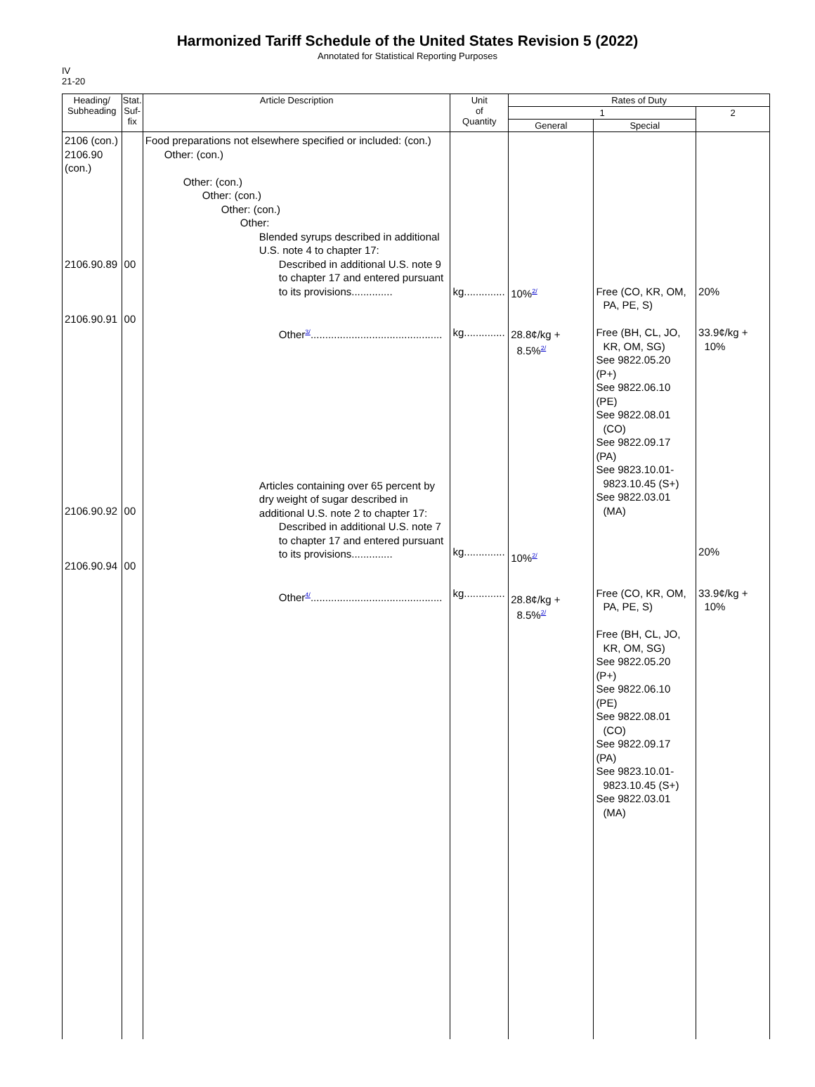Harmonized Tariff Schedule of the United States Revision 5 (2022)
Annotated for Statistical Reporting Purposes
IV
21-20
| Heading/ Subheading | Stat. Suf- fix | Article Description | Unit of Quantity | Rates of Duty | | |
| --- | --- | --- | --- | --- | --- | --- |
| | | | | 1 | | 2 |
| | | | | General | Special | |
| 2106 (con.) 2106.90 (con.) 2106.90.89 2106.90.91 2106.90.92 2106.90.94 | 00 00 00 00 | Food preparations not elsewhere specified or included: (con.) Other: (con.) Other: (con.) Other: (con.) Other: (con.) Other: Blended syrups described in additional U.S. note 4 to chapter 17: Described in additional U.S. note 9 to chapter 17 and entered pursuant to its provisions.............. Other<sup>3/</sup>............................................. Articles containing over 65 percent by dry weight of sugar described in additional U.S. note 2 to chapter 17: Described in additional U.S. note 7 to chapter 17 and entered pursuant to its provisions.............. Other<sup>4/</sup>............................................. | kg.............. kg.............. kg.............. kg.............. | 10%<sup>2/</sup> 28.8¢/kg + 8.5%<sup>2/</sup> 10%<sup>2/</sup> 28.8¢/kg + 8.5%<sup>2/</sup> | Free (CO, KR, OM, PA, PE, S) Free (BH, CL, JO, KR, OM, SG) See 9822.05.20 (P+) See 9822.06.10 (PE) See 9822.08.01 (CO) See 9822.09.17 (PA) See 9823.10.01- 9823.10.45 (S+) See 9822.03.01 (MA) Free (CO, KR, OM, PA, PE, S) Free (BH, CL, JO, KR, OM, SG) See 9822.05.20 (P+) See 9822.06.10 (PE) See 9822.08.01 (CO) See 9822.09.17 (PA) See 9823.10.01- 9823.10.45 (S+) See 9822.03.01 (MA) | 20% 33.9¢/kg + 10% 20% 33.9¢/kg + 10% |